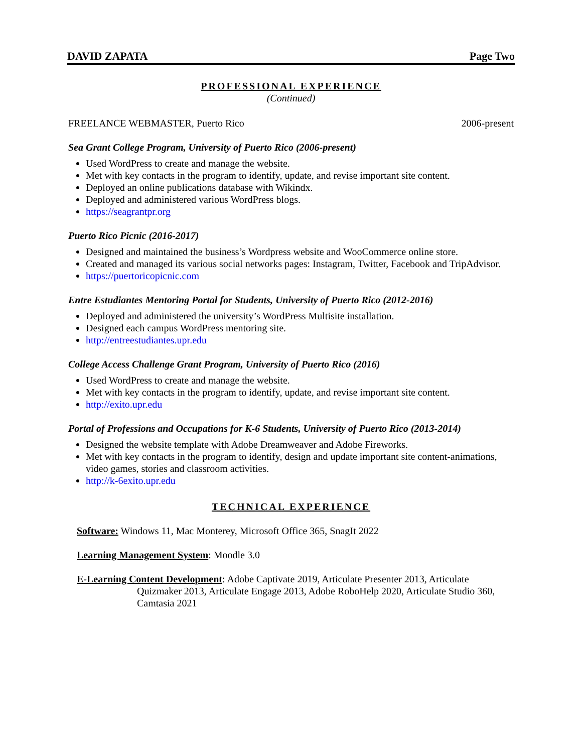DAVID ZAPATA Page Two
PROFESSIONAL EXPERIENCE
(Continued)
FREELANCE WEBMASTER, Puerto Rico 2006-present
Sea Grant College Program, University of Puerto Rico (2006-present)
Used WordPress to create and manage the website.
Met with key contacts in the program to identify, update, and revise important site content.
Deployed an online publications database with Wikindx.
Deployed and administered various WordPress blogs.
https://seagrantpr.org
Puerto Rico Picnic (2016-2017)
Designed and maintained the business’s Wordpress website and WooCommerce online store.
Created and managed its various social networks pages: Instagram, Twitter, Facebook and TripAdvisor.
https://puertoricopicnic.com
Entre Estudiantes Mentoring Portal for Students, University of Puerto Rico (2012-2016)
Deployed and administered the university’s WordPress Multisite installation.
Designed each campus WordPress mentoring site.
http://entreestudiantes.upr.edu
College Access Challenge Grant Program, University of Puerto Rico (2016)
Used WordPress to create and manage the website.
Met with key contacts in the program to identify, update, and revise important site content.
http://exito.upr.edu
Portal of Professions and Occupations for K-6 Students, University of Puerto Rico (2013-2014)
Designed the website template with Adobe Dreamweaver and Adobe Fireworks.
Met with key contacts in the program to identify, design and update important site content-animations, video games, stories and classroom activities.
http://k-6exito.upr.edu
TECHNICAL EXPERIENCE
Software: Windows 11, Mac Monterey, Microsoft Office 365, SnagIt 2022
Learning Management System: Moodle 3.0
E-Learning Content Development: Adobe Captivate 2019, Articulate Presenter 2013, Articulate
Quizmaker 2013, Articulate Engage 2013, Adobe RoboHelp 2020, Articulate Studio 360, Camtasia 2021